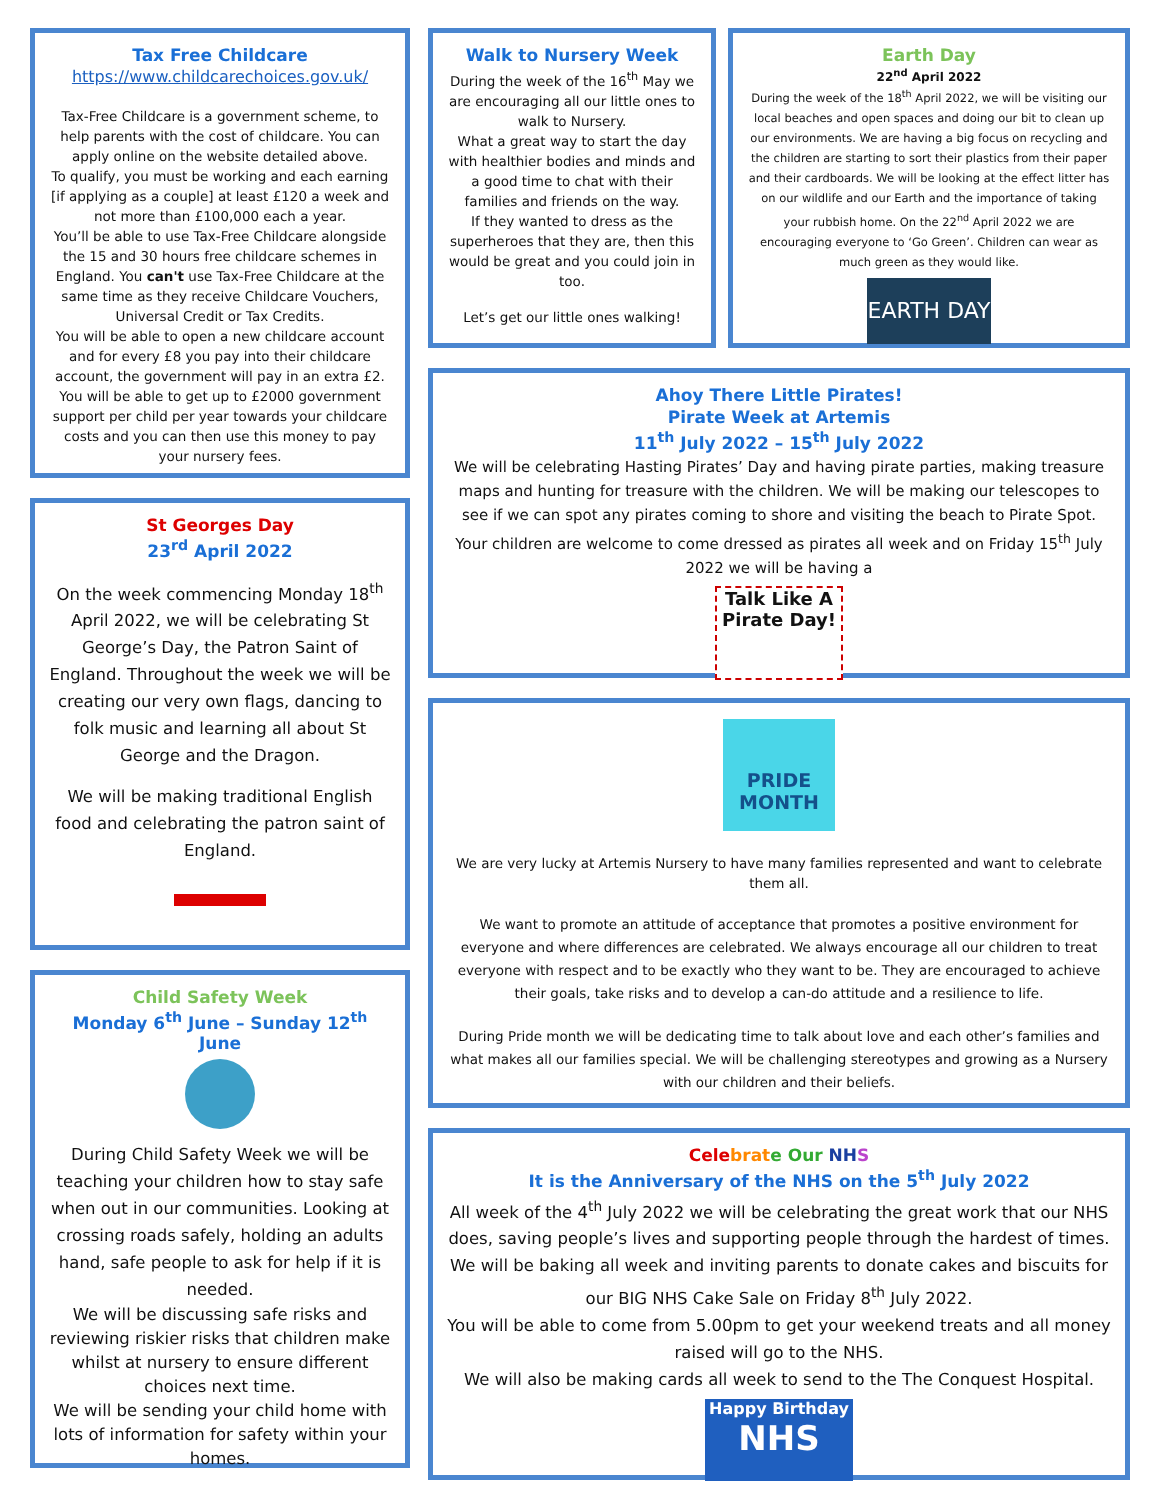Tax Free Childcare
https://www.childcarechoices.gov.uk/
Tax-Free Childcare is a government scheme, to help parents with the cost of childcare. You can apply online on the website detailed above.
To qualify, you must be working and each earning [if applying as a couple] at least £120 a week and not more than £100,000 each a year.
You’ll be able to use Tax-Free Childcare alongside the 15 and 30 hours free childcare schemes in England. You can't use Tax-Free Childcare at the same time as they receive Childcare Vouchers, Universal Credit or Tax Credits.
You will be able to open a new childcare account and for every £8 you pay into their childcare account, the government will pay in an extra £2. You will be able to get up to £2000 government support per child per year towards your childcare costs and you can then use this money to pay your nursery fees.
St Georges Day
23<sup>rd</sup> April 2022
On the week commencing Monday 18<sup>th</sup> April 2022, we will be celebrating St George’s Day, the Patron Saint of England. Throughout the week we will be creating our very own flags, dancing to folk music and learning all about St George and the Dragon.
We will be making traditional English food and celebrating the patron saint of England.
Child Safety Week
Monday 6<sup>th</sup> June – Sunday 12<sup>th</sup> June
During Child Safety Week we will be teaching your children how to stay safe when out in our communities. Looking at crossing roads safely, holding an adults hand, safe people to ask for help if it is needed.
We will be discussing safe risks and reviewing riskier risks that children make whilst at nursery to ensure different choices next time.
We will be sending your child home with lots of information for safety within your homes.
Walk to Nursery Week
During the week of the 16<sup>th</sup> May we are encouraging all our little ones to walk to Nursery.
What a great way to start the day with healthier bodies and minds and a good time to chat with their families and friends on the way.
If they wanted to dress as the superheroes that they are, then this would be great and you could join in too.
Let’s get our little ones walking!
Earth Day
22<sup>nd</sup> April 2022
During the week of the 18<sup>th</sup> April 2022, we will be visiting our local beaches and open spaces and doing our bit to clean up our environments. We are having a big focus on recycling and the children are starting to sort their plastics from their paper and their cardboards. We will be looking at the effect litter has on our wildlife and our Earth and the importance of taking your rubbish home. On the 22<sup>nd</sup> April 2022 we are encouraging everyone to ‘Go Green’. Children can wear as much green as they would like.
EARTH DAY
Ahoy There Little Pirates!
Pirate Week at Artemis
11<sup>th</sup> July 2022 – 15<sup>th</sup> July 2022
We will be celebrating Hasting Pirates’ Day and having pirate parties, making treasure maps and hunting for treasure with the children. We will be making our telescopes to see if we can spot any pirates coming to shore and visiting the beach to Pirate Spot.
Your children are welcome to come dressed as pirates all week and on Friday 15<sup>th</sup> July 2022 we will be having a
Talk Like A Pirate Day!
PRIDE MONTH
We are very lucky at Artemis Nursery to have many families represented and want to celebrate them all.
We want to promote an attitude of acceptance that promotes a positive environment for everyone and where differences are celebrated. We always encourage all our children to treat everyone with respect and to be exactly who they want to be. They are encouraged to achieve their goals, take risks and to develop a can-do attitude and a resilience to life.
During Pride month we will be dedicating time to talk about love and each other’s families and what makes all our families special. We will be challenging stereotypes and growing as a Nursery with our children and their beliefs.
Cele brat e Our NH S
It is the Anniversary of the NHS on the 5<sup>th</sup> July 2022
All week of the 4<sup>th</sup> July 2022 we will be celebrating the great work that our NHS does, saving people’s lives and supporting people through the hardest of times. We will be baking all week and inviting parents to donate cakes and biscuits for our BIG NHS Cake Sale on Friday 8<sup>th</sup> July 2022.
You will be able to come from 5.00pm to get your weekend treats and all money raised will go to the NHS.
We will also be making cards all week to send to the The Conquest Hospital.
Happy Birthday
NHS